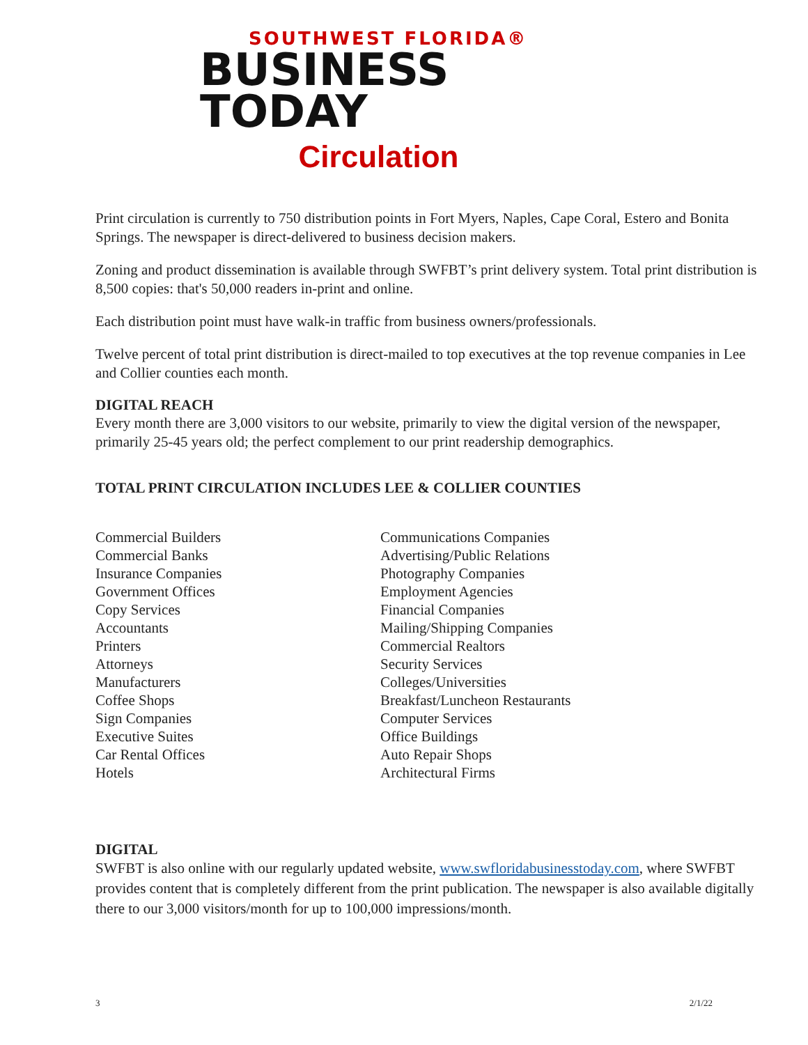SOUTHWEST FLORIDA®
BUSINESS TODAY
Circulation
Print circulation is currently to 750 distribution points in Fort Myers, Naples, Cape Coral, Estero and Bonita Springs. The newspaper is direct-delivered to business decision makers.
Zoning and product dissemination is available through SWFBT’s print delivery system. Total print distribution is 8,500 copies: that's 50,000 readers in-print and online.
Each distribution point must have walk-in traffic from business owners/professionals.
Twelve percent of total print distribution is direct-mailed to top executives at the top revenue companies in Lee and Collier counties each month.
DIGITAL REACH
Every month there are 3,000 visitors to our website, primarily to view the digital version of the newspaper, primarily 25-45 years old; the perfect complement to our print readership demographics.
TOTAL PRINT CIRCULATION INCLUDES LEE & COLLIER COUNTIES
Commercial Builders
Commercial Banks
Insurance Companies
Government Offices
Copy Services
Accountants
Printers
Attorneys
Manufacturers
Coffee Shops
Sign Companies
Executive Suites
Car Rental Offices
Hotels
Communications Companies
Advertising/Public Relations
Photography Companies
Employment Agencies
Financial Companies
Mailing/Shipping Companies
Commercial Realtors
Security Services
Colleges/Universities
Breakfast/Luncheon Restaurants
Computer Services
Office Buildings
Auto Repair Shops
Architectural Firms
DIGITAL
SWFBT is also online with our regularly updated website, www.swfloridabusinesstoday.com, where SWFBT provides content that is completely different from the print publication. The newspaper is also available digitally there to our 3,000 visitors/month for up to 100,000 impressions/month.
3 2/1/22